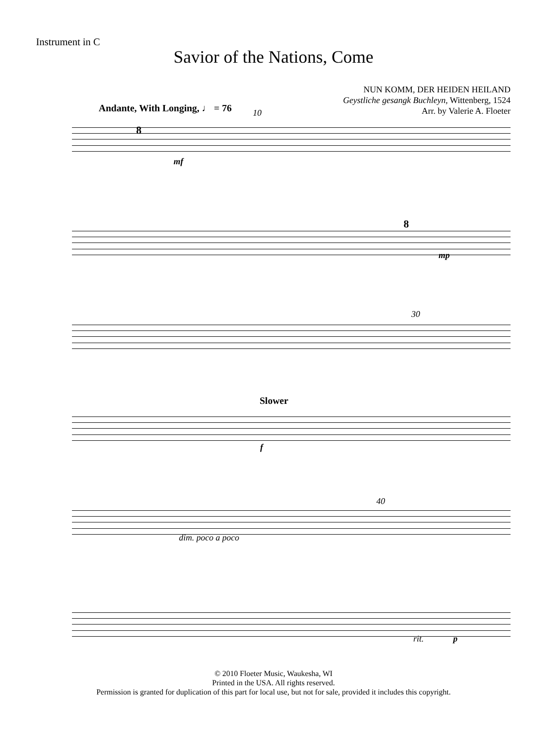Instrument in C
Savior of the Nations, Come
NUN KOMM, DER HEIDEN HEILAND
Geystliche gesangk Buchleyn, Wittenberg, 1524
Arr. by Valerie A. Floeter
Andante, With Longing, ♩ = 76
8
10
mf
8
mp
30
Slower
f
40
dim. poco a poco
rit. p
© 2010 Floeter Music, Waukesha, WI
Printed in the USA. All rights reserved.
Permission is granted for duplication of this part for local use, but not for sale, provided it includes this copyright.